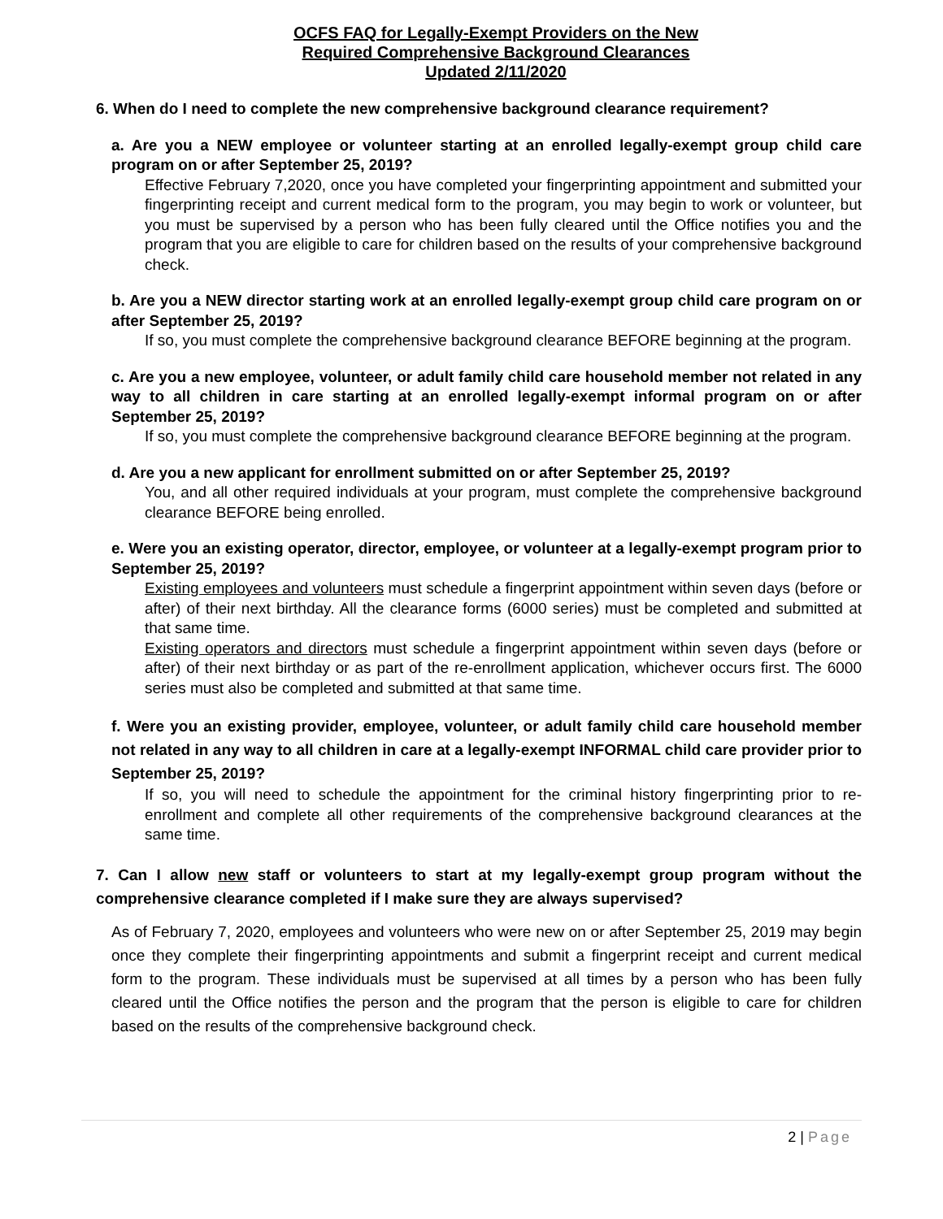OCFS FAQ for Legally-Exempt Providers on the New
Required Comprehensive Background Clearances
Updated 2/11/2020
6. When do I need to complete the new comprehensive background clearance requirement?
a. Are you a NEW employee or volunteer starting at an enrolled legally-exempt group child care program on or after September 25, 2019?
Effective February 7,2020, once you have completed your fingerprinting appointment and submitted your fingerprinting receipt and current medical form to the program, you may begin to work or volunteer, but you must be supervised by a person who has been fully cleared until the Office notifies you and the program that you are eligible to care for children based on the results of your comprehensive background check.
b. Are you a NEW director starting work at an enrolled legally-exempt group child care program on or after September 25, 2019?
If so, you must complete the comprehensive background clearance BEFORE beginning at the program.
c. Are you a new employee, volunteer, or adult family child care household member not related in any way to all children in care starting at an enrolled legally-exempt informal program on or after September 25, 2019?
If so, you must complete the comprehensive background clearance BEFORE beginning at the program.
d. Are you a new applicant for enrollment submitted on or after September 25, 2019?
You, and all other required individuals at your program, must complete the comprehensive background clearance BEFORE being enrolled.
e. Were you an existing operator, director, employee, or volunteer at a legally-exempt program prior to September 25, 2019?
Existing employees and volunteers must schedule a fingerprint appointment within seven days (before or after) of their next birthday. All the clearance forms (6000 series) must be completed and submitted at that same time.
Existing operators and directors must schedule a fingerprint appointment within seven days (before or after) of their next birthday or as part of the re-enrollment application, whichever occurs first. The 6000 series must also be completed and submitted at that same time.
f. Were you an existing provider, employee, volunteer, or adult family child care household member not related in any way to all children in care at a legally-exempt INFORMAL child care provider prior to September 25, 2019?
If so, you will need to schedule the appointment for the criminal history fingerprinting prior to re-enrollment and complete all other requirements of the comprehensive background clearances at the same time.
7. Can I allow new staff or volunteers to start at my legally-exempt group program without the comprehensive clearance completed if I make sure they are always supervised?
As of February 7, 2020, employees and volunteers who were new on or after September 25, 2019 may begin once they complete their fingerprinting appointments and submit a fingerprint receipt and current medical form to the program. These individuals must be supervised at all times by a person who has been fully cleared until the Office notifies the person and the program that the person is eligible to care for children based on the results of the comprehensive background check.
2 | Page